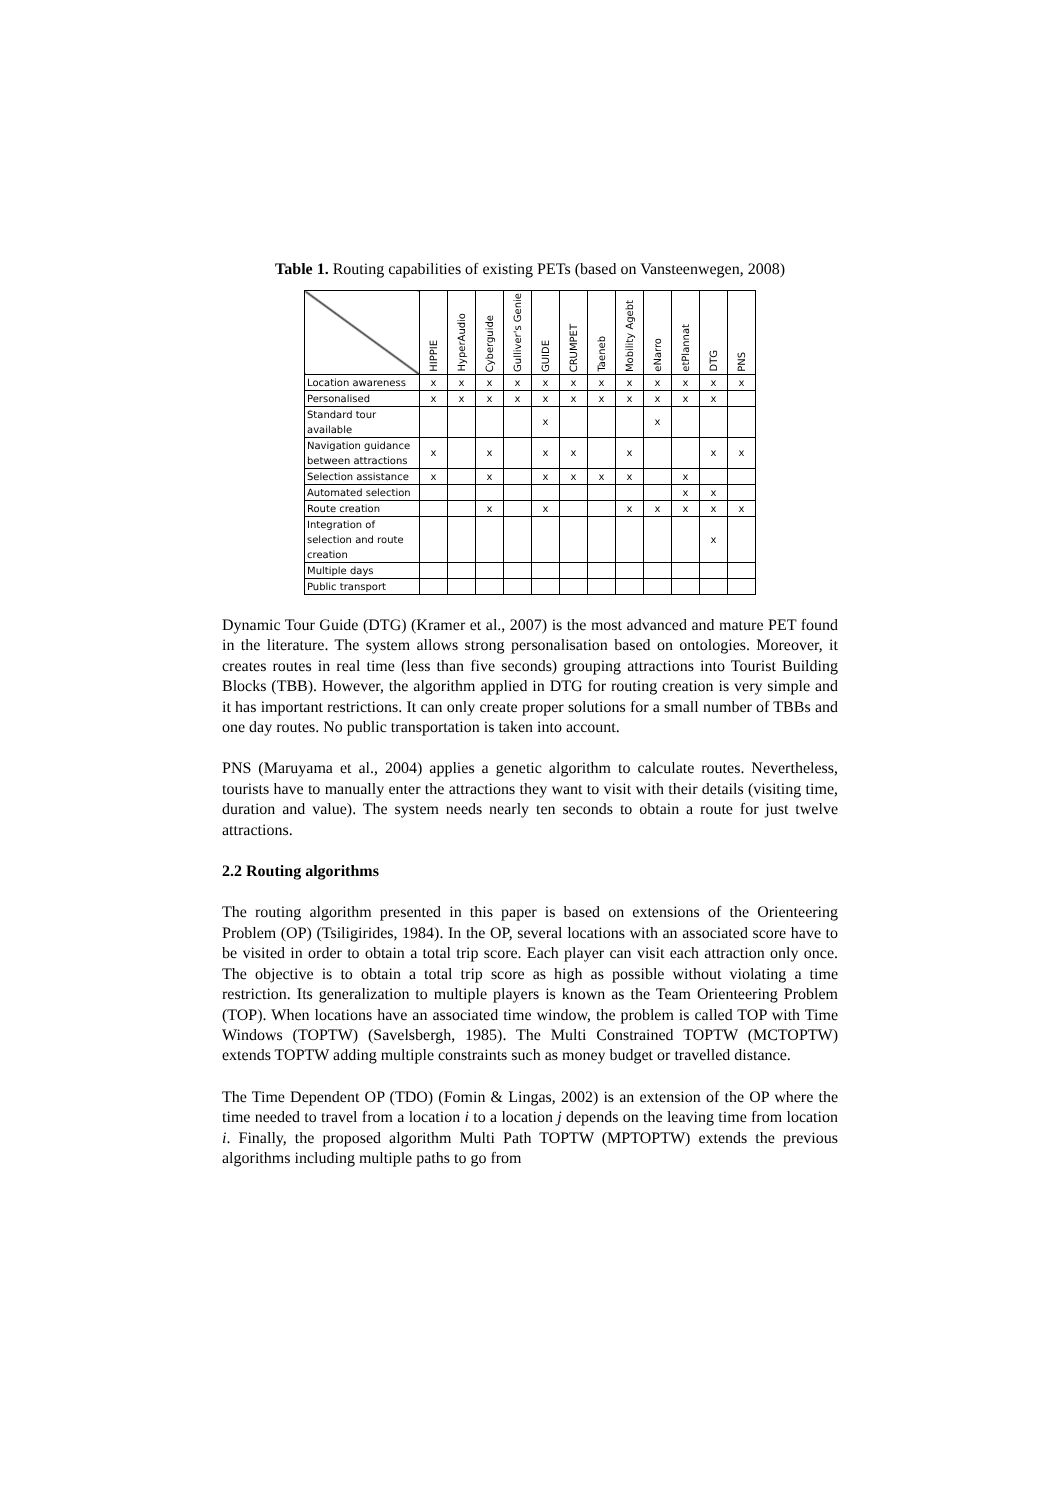Table 1. Routing capabilities of existing PETs (based on Vansteenwegen, 2008)
| | HIPPIE | HyperAudio | Cyberguide | Gulliver's Genie | GUIDE | CRUMPET | Taeneb | Mobility Agebt | eNarro | etPlannat | DTG | PNS |
| --- | --- | --- | --- | --- | --- | --- | --- | --- | --- | --- | --- | --- |
| Location awareness | x | x | x | x | x | x | x | x | x | x | x | x |
| Personalised | x | x | x | x | x | x | x | x | x | x | x | |
| Standard tour available | | | | | x | | | | x | | | |
| Navigation guidance between attractions | x | | x | | x | x | | x | | | x | x |
| Selection assistance | x | | x | | x | x | x | x | | x | | |
| Automated selection | | | | | | | | | | x | x | |
| Route creation | | | x | | x | | | x | x | x | x | x |
| Integration of selection and route creation | | | | | | | | | | | x | |
| Multiple days | | | | | | | | | | | | |
| Public transport | | | | | | | | | | | | |
Dynamic Tour Guide (DTG) (Kramer et al., 2007) is the most advanced and mature PET found in the literature. The system allows strong personalisation based on ontologies. Moreover, it creates routes in real time (less than five seconds) grouping attractions into Tourist Building Blocks (TBB). However, the algorithm applied in DTG for routing creation is very simple and it has important restrictions. It can only create proper solutions for a small number of TBBs and one day routes. No public transportation is taken into account.
PNS (Maruyama et al., 2004) applies a genetic algorithm to calculate routes. Nevertheless, tourists have to manually enter the attractions they want to visit with their details (visiting time, duration and value). The system needs nearly ten seconds to obtain a route for just twelve attractions.
2.2 Routing algorithms
The routing algorithm presented in this paper is based on extensions of the Orienteering Problem (OP) (Tsiligirides, 1984). In the OP, several locations with an associated score have to be visited in order to obtain a total trip score. Each player can visit each attraction only once. The objective is to obtain a total trip score as high as possible without violating a time restriction. Its generalization to multiple players is known as the Team Orienteering Problem (TOP). When locations have an associated time window, the problem is called TOP with Time Windows (TOPTW) (Savelsbergh, 1985). The Multi Constrained TOPTW (MCTOPTW) extends TOPTW adding multiple constraints such as money budget or travelled distance.
The Time Dependent OP (TDO) (Fomin & Lingas, 2002) is an extension of the OP where the time needed to travel from a location i to a location j depends on the leaving time from location i. Finally, the proposed algorithm Multi Path TOPTW (MPTOPTW) extends the previous algorithms including multiple paths to go from